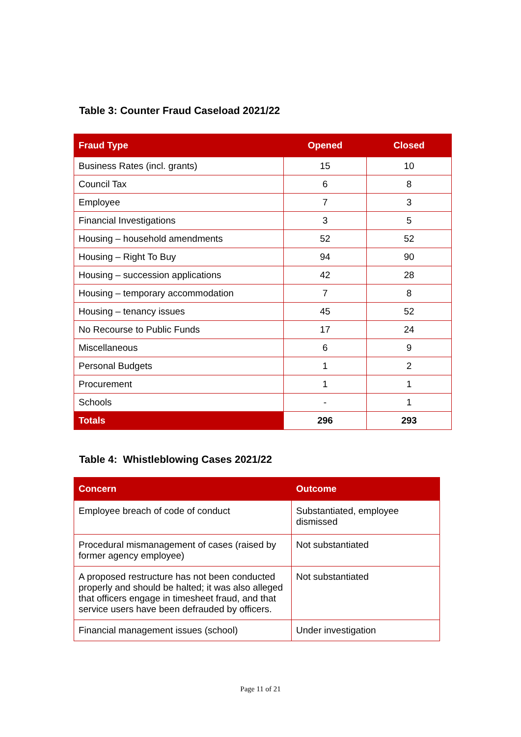Table 3: Counter Fraud Caseload 2021/22
| Fraud Type | Opened | Closed |
| --- | --- | --- |
| Business Rates (incl. grants) | 15 | 10 |
| Council Tax | 6 | 8 |
| Employee | 7 | 3 |
| Financial Investigations | 3 | 5 |
| Housing – household amendments | 52 | 52 |
| Housing – Right To Buy | 94 | 90 |
| Housing – succession applications | 42 | 28 |
| Housing – temporary accommodation | 7 | 8 |
| Housing – tenancy issues | 45 | 52 |
| No Recourse to Public Funds | 17 | 24 |
| Miscellaneous | 6 | 9 |
| Personal Budgets | 1 | 2 |
| Procurement | 1 | 1 |
| Schools | - | 1 |
| Totals | 296 | 293 |
Table 4: Whistleblowing Cases 2021/22
| Concern | Outcome |
| --- | --- |
| Employee breach of code of conduct | Substantiated, employee dismissed |
| Procedural mismanagement of cases (raised by former agency employee) | Not substantiated |
| A proposed restructure has not been conducted properly and should be halted; it was also alleged that officers engage in timesheet fraud, and that service users have been defrauded by officers. | Not substantiated |
| Financial management issues (school) | Under investigation |
Page 11 of 21